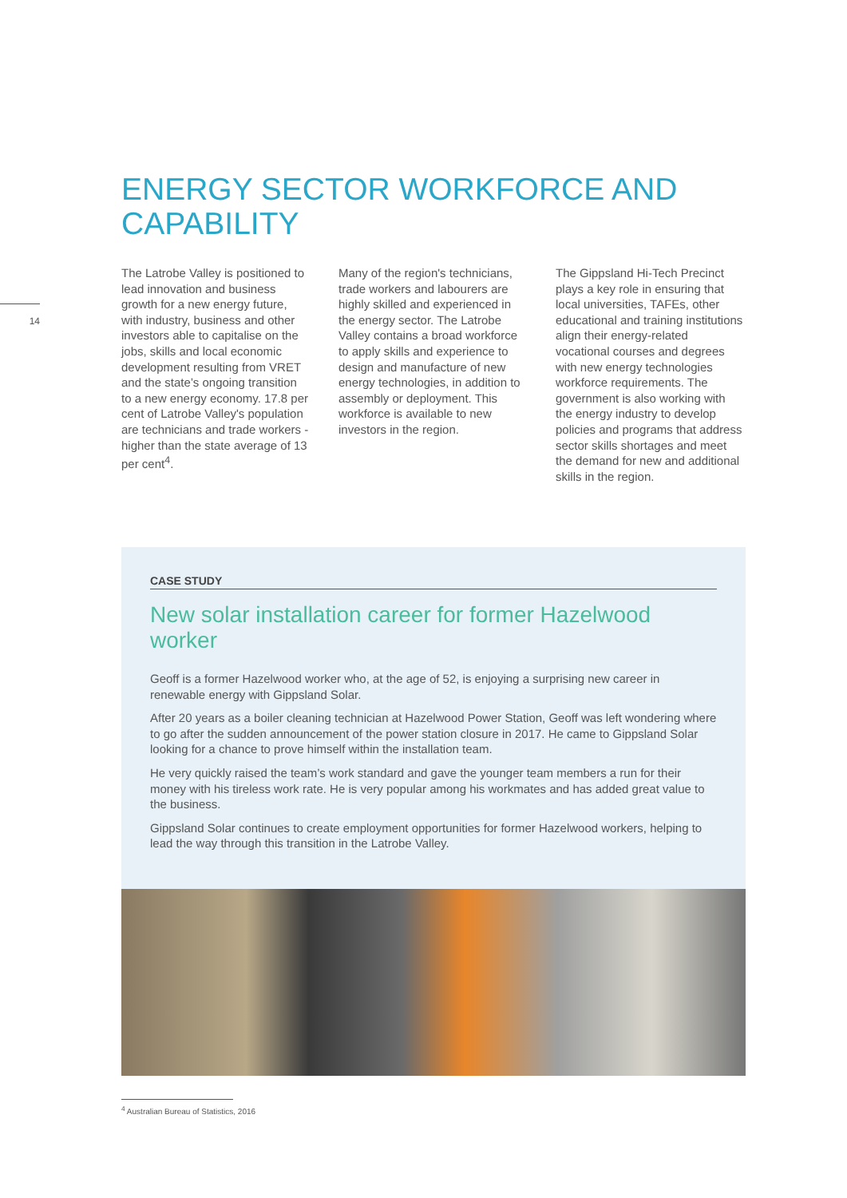14
ENERGY SECTOR WORKFORCE AND CAPABILITY
The Latrobe Valley is positioned to lead innovation and business growth for a new energy future, with industry, business and other investors able to capitalise on the jobs, skills and local economic development resulting from VRET and the state’s ongoing transition to a new energy economy. 17.8 per cent of Latrobe Valley's population are technicians and trade workers - higher than the state average of 13 per cent<sup>4</sup>.
Many of the region's technicians, trade workers and labourers are highly skilled and experienced in the energy sector. The Latrobe Valley contains a broad workforce to apply skills and experience to design and manufacture of new energy technologies, in addition to assembly or deployment. This workforce is available to new investors in the region.
The Gippsland Hi-Tech Precinct plays a key role in ensuring that local universities, TAFEs, other educational and training institutions align their energy-related vocational courses and degrees with new energy technologies workforce requirements. The government is also working with the energy industry to develop policies and programs that address sector skills shortages and meet the demand for new and additional skills in the region.
CASE STUDY
New solar installation career for former Hazelwood worker
Geoff is a former Hazelwood worker who, at the age of 52, is enjoying a surprising new career in renewable energy with Gippsland Solar.
After 20 years as a boiler cleaning technician at Hazelwood Power Station, Geoff was left wondering where to go after the sudden announcement of the power station closure in 2017. He came to Gippsland Solar looking for a chance to prove himself within the installation team.
He very quickly raised the team’s work standard and gave the younger team members a run for their money with his tireless work rate. He is very popular among his workmates and has added great value to the business.
Gippsland Solar continues to create employment opportunities for former Hazelwood workers, helping to lead the way through this transition in the Latrobe Valley.
<sup>4</sup> Australian Bureau of Statistics, 2016